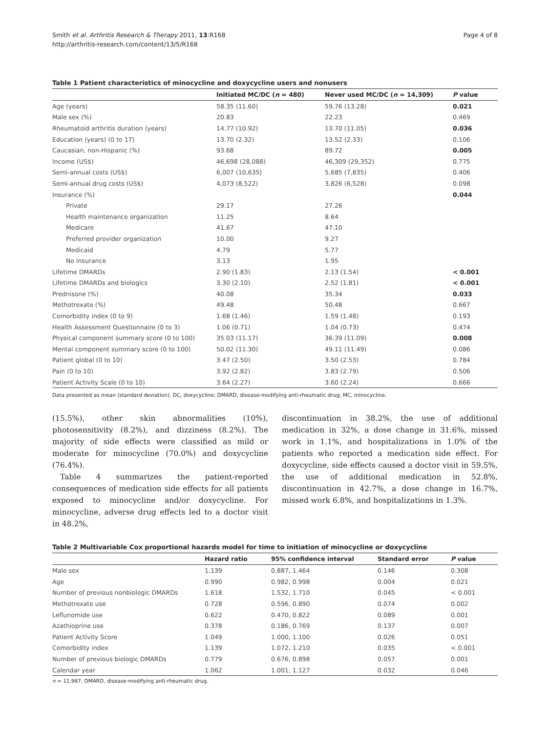Smith et al. Arthritis Research & Therapy 2011, 13:R168
http://arthritis-research.com/content/13/5/R168
Page 4 of 8
Table 1 Patient characteristics of minocycline and doxycycline users and nonusers
| | Initiated MC/DC ( n = 480) | Never used MC/DC ( n = 14,309) | P value |
| --- | --- | --- | --- |
| Age (years) | 58.35 (11.60) | 59.76 (13.28) | 0.021 |
| Male sex (%) | 20.83 | 22.23 | 0.469 |
| Rheumatoid arthritis duration (years) | 14.77 (10.92) | 13.70 (11.05) | 0.036 |
| Education (years) (0 to 17) | 13.70 (2.32) | 13.52 (2.33) | 0.106 |
| Caucasian, non-Hispanic (%) | 93.68 | 89.72 | 0.005 |
| Income (US$) | 46,698 (28,088) | 46,309 (29,352) | 0.775 |
| Semi-annual costs (US$) | 6,007 (10,635) | 5,685 (7,835) | 0.406 |
| Semi-annual drug costs (US$) | 4,073 (8,522) | 3,826 (6,528) | 0.098 |
| Insurance (%) | | | 0.044 |
| Private | 29.17 | 27.26 | |
| Health maintenance organization | 11.25 | 8.64 | |
| Medicare | 41.67 | 47.10 | |
| Preferred provider organization | 10.00 | 9.27 | |
| Medicaid | 4.79 | 5.77 | |
| No insurance | 3.13 | 1.95 | |
| Lifetime DMARDs | 2.90 (1.83) | 2.13 (1.54) | < 0.001 |
| Lifetime DMARDs and biologics | 3.30 (2.10) | 2.52 (1.81) | < 0.001 |
| Prednisone (%) | 40.08 | 35.34 | 0.033 |
| Methotrexate (%) | 49.48 | 50.48 | 0.667 |
| Comorbidity index (0 to 9) | 1.68 (1.46) | 1.59 (1.48) | 0.193 |
| Health Assessment Questionnaire (0 to 3) | 1.06 (0.71) | 1.04 (0.73) | 0.474 |
| Physical component summary score (0 to 100) | 35.03 (11.17) | 36.39 (11.09) | 0.008 |
| Mental component summary score (0 to 100) | 50.02 (11.30) | 49.11 (11.49) | 0.086 |
| Patient global (0 to 10) | 3.47 (2.50) | 3.50 (2.53) | 0.784 |
| Pain (0 to 10) | 3.92 (2.82) | 3.83 (2.79) | 0.506 |
| Patient Activity Scale (0 to 10) | 3.64 (2.27) | 3.60 (2.24) | 0.666 |
Data presented as mean (standard deviation). DC, doxycycline; DMARD, disease-modifying anti-rheumatic drug; MC, minocycline.
(15.5%), other skin abnormalities (10%), photosensitivity (8.2%), and dizziness (8.2%). The majority of side effects were classified as mild or moderate for minocycline (70.0%) and doxycycline (76.4%).
Table 4 summarizes the patient-reported consequences of medication side effects for all patients exposed to minocycline and/or doxycycline. For minocycline, adverse drug effects led to a doctor visit in 48.2%,
discontinuation in 38.2%, the use of additional medication in 32%, a dose change in 31.6%, missed work in 1.1%, and hospitalizations in 1.0% of the patients who reported a medication side effect. For doxycycline, side effects caused a doctor visit in 59.5%, the use of additional medication in 52.8%, discontinuation in 42.7%, a dose change in 16.7%, missed work 6.8%, and hospitalizations in 1.3%.
Table 2 Multivariable Cox proportional hazards model for time to initiation of minocycline or doxycycline
| | Hazard ratio | 95% confidence interval | Standard error | P value |
| --- | --- | --- | --- | --- |
| Male sex | 1.139 | 0.887, 1.464 | 0.146 | 0.308 |
| Age | 0.990 | 0.982, 0.998 | 0.004 | 0.021 |
| Number of previous nonbiologic DMARDs | 1.618 | 1.532, 1.710 | 0.045 | < 0.001 |
| Methotrexate use | 0.728 | 0.596, 0.890 | 0.074 | 0.002 |
| Leflunomide use | 0.622 | 0.470, 0.822 | 0.089 | 0.001 |
| Azathioprine use | 0.378 | 0.186, 0.769 | 0.137 | 0.007 |
| Patient Activity Score | 1.049 | 1.000, 1.100 | 0.026 | 0.051 |
| Comorbidity index | 1.139 | 1.072, 1.210 | 0.035 | < 0.001 |
| Number of previous biologic DMARDs | 0.779 | 0.676, 0.898 | 0.057 | 0.001 |
| Calendar year | 1.062 | 1.001, 1.127 | 0.032 | 0.046 |
n = 11,987. DMARD, disease-modifying anti-rheumatic drug.